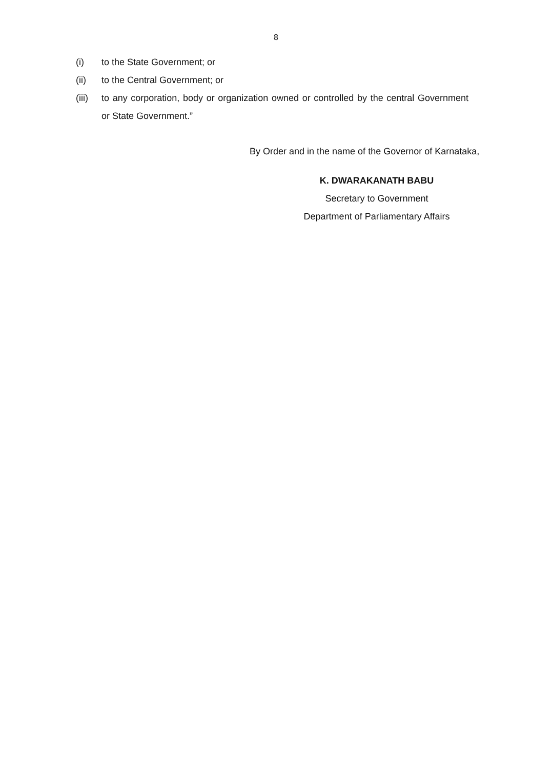8
(i) to the State Government; or
(ii) to the Central Government; or
(iii)
to any corporation, body or organization owned or controlled by the central Government or State Government.”
By Order and in the name of the Governor of Karnataka,
K. DWARAKANATH BABU
Secretary to Government
Department of Parliamentary Affairs